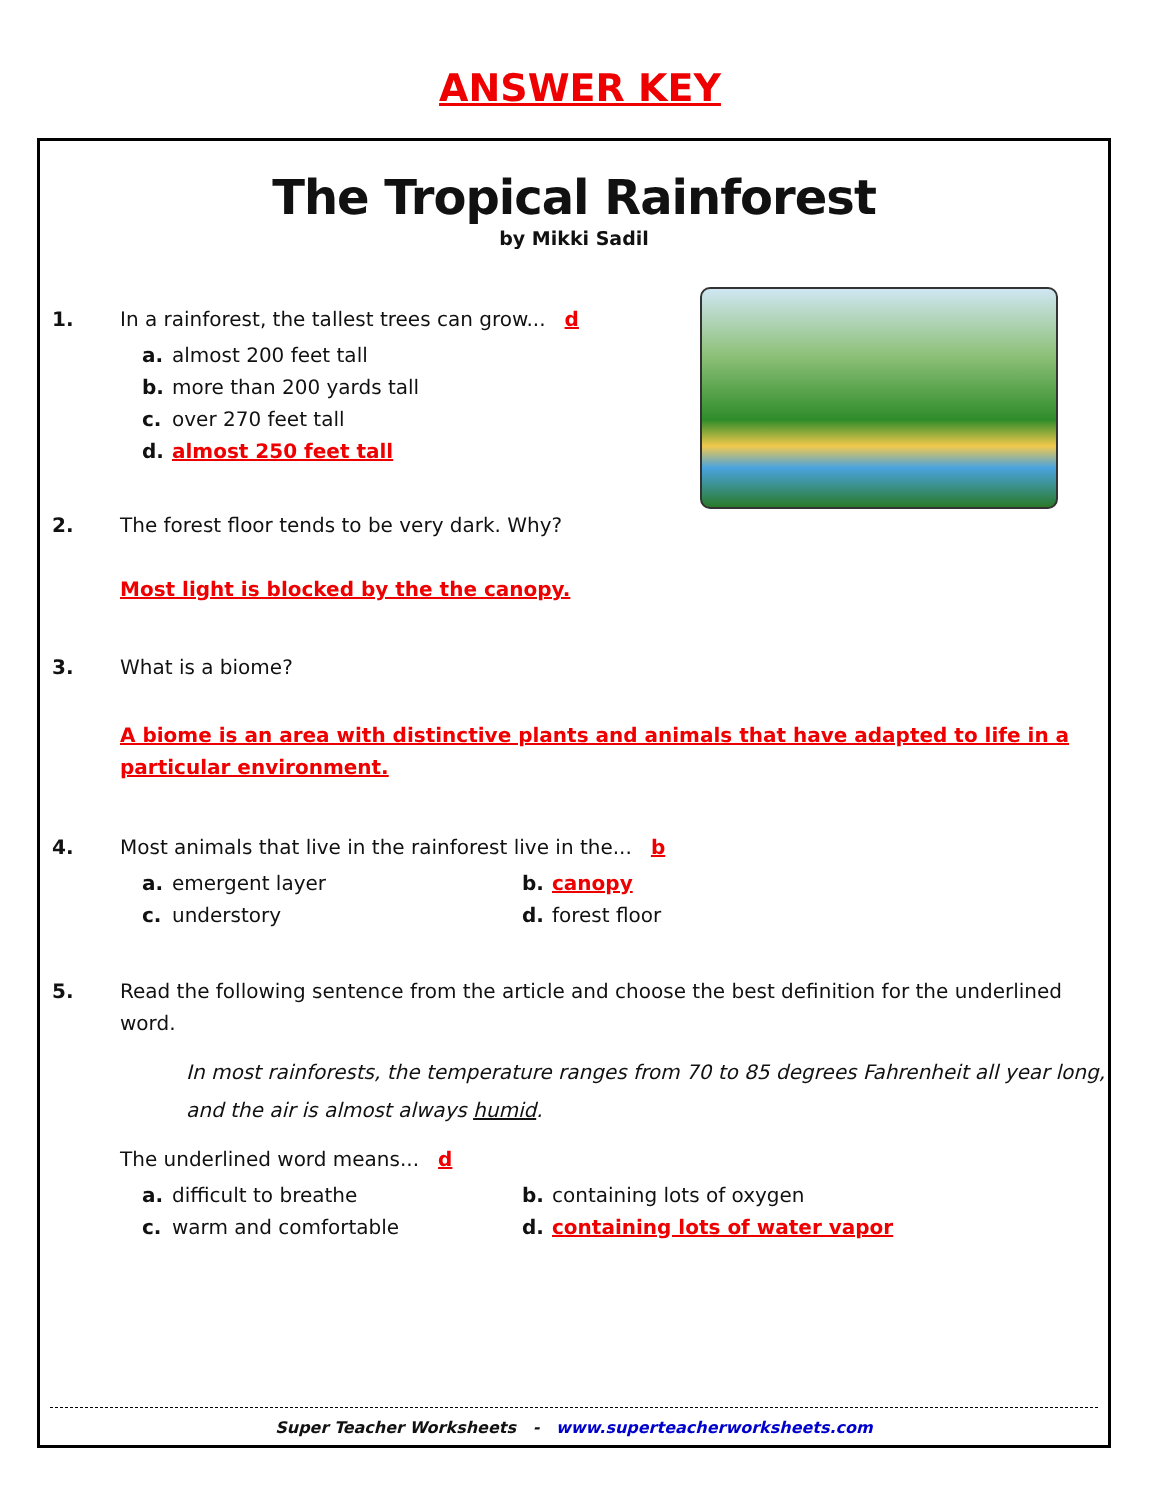ANSWER KEY
The Tropical Rainforest
by Mikki Sadil
1. In a rainforest, the tallest trees can grow... d
a. almost 200 feet tall
b. more than 200 yards tall
c. over 270 feet tall
d. almost 250 feet tall
2. The forest floor tends to be very dark. Why?
Most light is blocked by the the canopy.
3. What is a biome?
A biome is an area with distinctive plants and animals that have adapted to life in a particular environment.
4. Most animals that live in the rainforest live in the... b
a. emergent layer
b. canopy
c. understory
d. forest floor
5. Read the following sentence from the article and choose the best definition for the underlined word.
In most rainforests, the temperature ranges from 70 to 85 degrees Fahrenheit all year long, and the air is almost always humid.
The underlined word means... d
a. difficult to breathe
b. containing lots of oxygen
c. warm and comfortable
d. containing lots of water vapor
Super Teacher Worksheets - www.superteacherworksheets.com